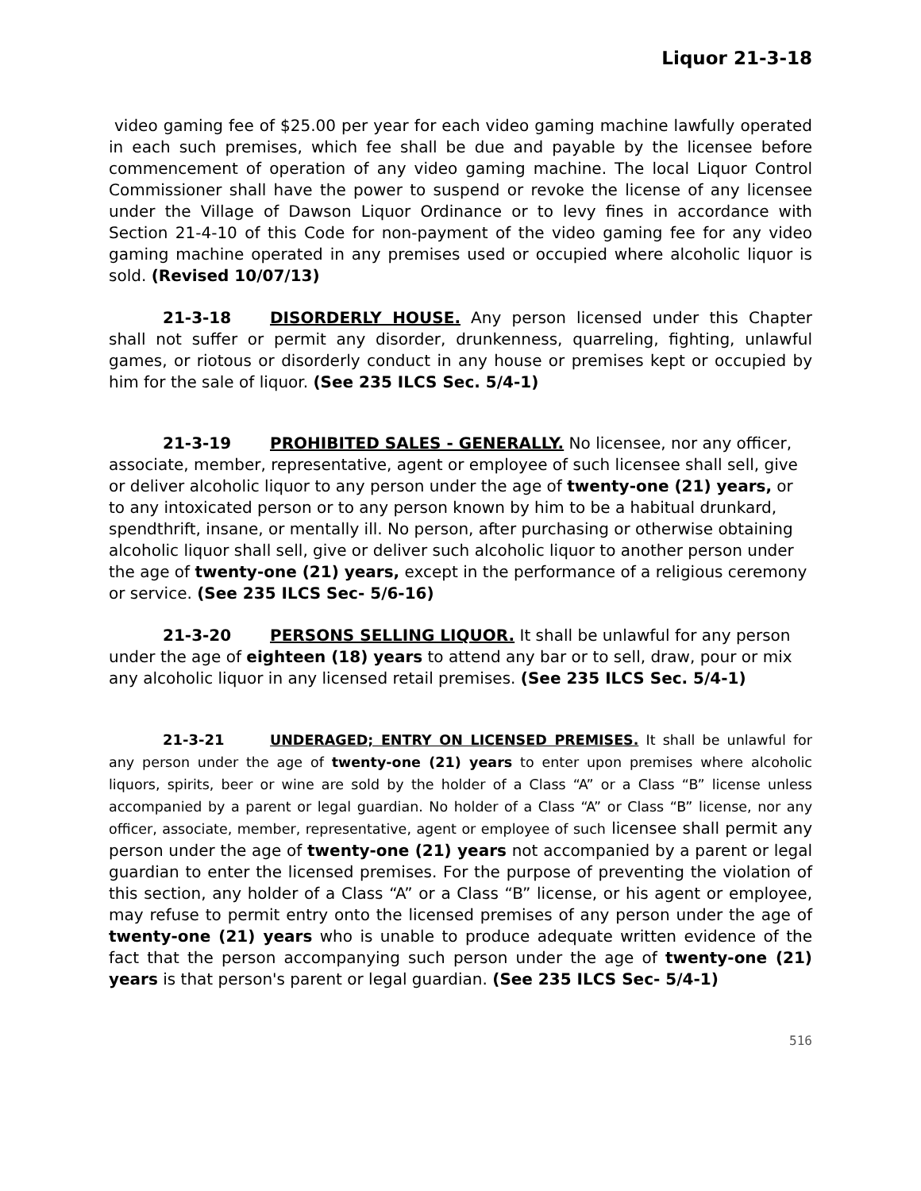Liquor 21-3-18
video gaming fee of $25.00 per year for each video gaming machine lawfully operated in each such premises, which fee shall be due and payable by the licensee before commencement of operation of any video gaming machine. The local Liquor Control Commissioner shall have the power to suspend or revoke the license of any licensee under the Village of Dawson Liquor Ordinance or to levy fines in accordance with Section 21-4-10 of this Code for non-payment of the video gaming fee for any video gaming machine operated in any premises used or occupied where alcoholic liquor is sold. (Revised 10/07/13)
21-3-18 DISORDERLY HOUSE. Any person licensed under this Chapter shall not suffer or permit any disorder, drunkenness, quarreling, fighting, unlawful games, or riotous or disorderly conduct in any house or premises kept or occupied by him for the sale of liquor. (See 235 ILCS Sec. 5/4-1)
21-3-19 PROHIBITED SALES - GENERALLY. No licensee, nor any officer, associate, member, representative, agent or employee of such licensee shall sell, give or deliver alcoholic liquor to any person under the age of twenty-one (21) years, or to any intoxicated person or to any person known by him to be a habitual drunkard, spendthrift, insane, or mentally ill. No person, after purchasing or otherwise obtaining alcoholic liquor shall sell, give or deliver such alcoholic liquor to another person under the age of twenty-one (21) years, except in the performance of a religious ceremony or service. (See 235 ILCS Sec- 5/6-16)
21-3-20 PERSONS SELLING LIQUOR. It shall be unlawful for any person under the age of eighteen (18) years to attend any bar or to sell, draw, pour or mix any alcoholic liquor in any licensed retail premises. (See 235 ILCS Sec. 5/4-1)
21-3-21 UNDERAGED; ENTRY ON LICENSED PREMISES. It shall be unlawful for any person under the age of twenty-one (21) years to enter upon premises where alcoholic liquors, spirits, beer or wine are sold by the holder of a Class “A” or a Class “B” license unless accompanied by a parent or legal guardian. No holder of a Class “A” or Class “B” license, nor any officer, associate, member, representative, agent or employee of such licensee shall permit any person under the age of twenty-one (21) years not accompanied by a parent or legal guardian to enter the licensed premises. For the purpose of preventing the violation of this section, any holder of a Class “A” or a Class “B” license, or his agent or employee, may refuse to permit entry onto the licensed premises of any person under the age of twenty-one (21) years who is unable to produce adequate written evidence of the fact that the person accompanying such person under the age of twenty-one (21) years is that person's parent or legal guardian. (See 235 ILCS Sec- 5/4-1)
516